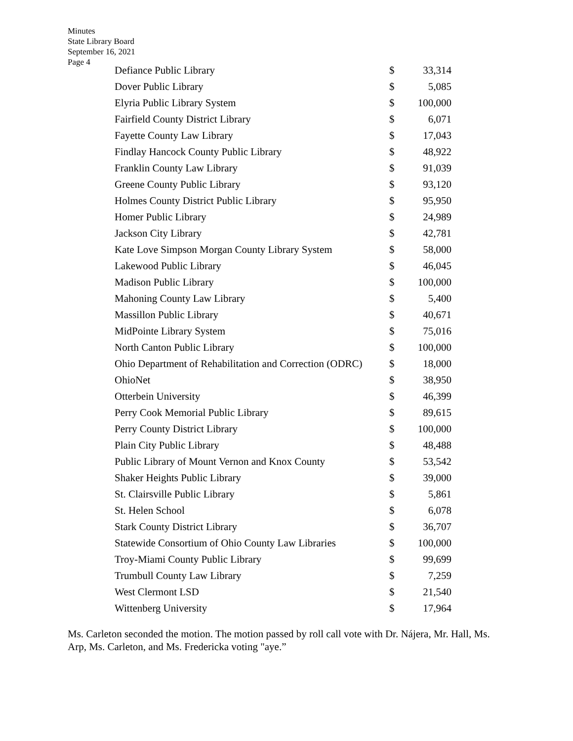Minutes
State Library Board
September 16, 2021
Page 4
| Defiance Public Library | $ | 33,314 |
| Dover Public Library | $ | 5,085 |
| Elyria Public Library System | $ | 100,000 |
| Fairfield County District Library | $ | 6,071 |
| Fayette County Law Library | $ | 17,043 |
| Findlay Hancock County Public Library | $ | 48,922 |
| Franklin County Law Library | $ | 91,039 |
| Greene County Public Library | $ | 93,120 |
| Holmes County District Public Library | $ | 95,950 |
| Homer Public Library | $ | 24,989 |
| Jackson City Library | $ | 42,781 |
| Kate Love Simpson Morgan County Library System | $ | 58,000 |
| Lakewood Public Library | $ | 46,045 |
| Madison Public Library | $ | 100,000 |
| Mahoning County Law Library | $ | 5,400 |
| Massillon Public Library | $ | 40,671 |
| MidPointe Library System | $ | 75,016 |
| North Canton Public Library | $ | 100,000 |
| Ohio Department of Rehabilitation and Correction (ODRC) | $ | 18,000 |
| OhioNet | $ | 38,950 |
| Otterbein University | $ | 46,399 |
| Perry Cook Memorial Public Library | $ | 89,615 |
| Perry County District Library | $ | 100,000 |
| Plain City Public Library | $ | 48,488 |
| Public Library of Mount Vernon and Knox County | $ | 53,542 |
| Shaker Heights Public Library | $ | 39,000 |
| St. Clairsville Public Library | $ | 5,861 |
| St. Helen School | $ | 6,078 |
| Stark County District Library | $ | 36,707 |
| Statewide Consortium of Ohio County Law Libraries | $ | 100,000 |
| Troy-Miami County Public Library | $ | 99,699 |
| Trumbull County Law Library | $ | 7,259 |
| West Clermont LSD | $ | 21,540 |
| Wittenberg University | $ | 17,964 |
Ms. Carleton seconded the motion. The motion passed by roll call vote with Dr. Nájera, Mr. Hall, Ms. Arp, Ms. Carleton, and Ms. Fredericka voting "aye.”